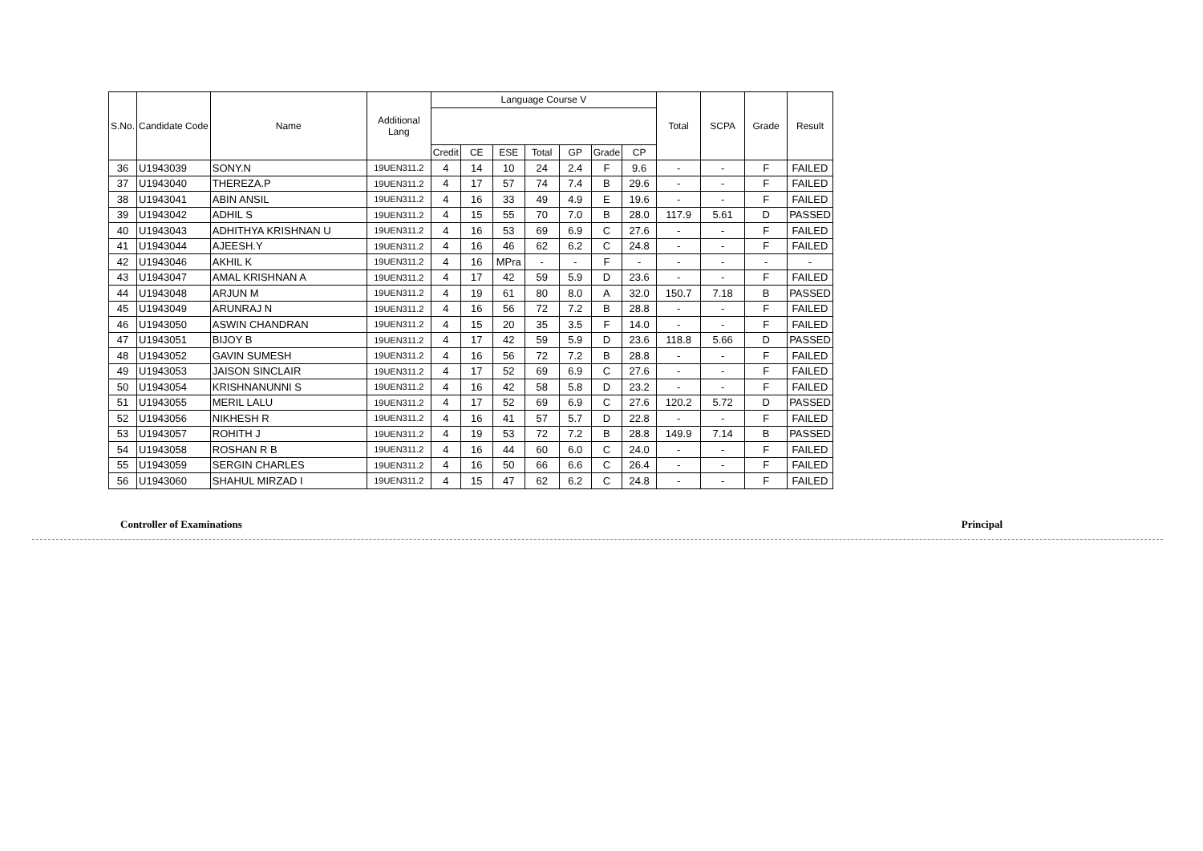| S.No. | Candidate Code | Name | Additional Lang | Language Course V | | | | | | | Total | SCPA | Grade | Result |
| --- | --- | --- | --- | --- | --- | --- | --- | --- | --- | --- | --- | --- | --- | --- |
| | | | | Credit | CE | ESE | Total | GP | Grade | CP | | | | |
| 36 | U1943039 | SONY.N | 19UEN311.2 | 4 | 14 | 10 | 24 | 2.4 | F | 9.6 | - | - | F | FAILED |
| 37 | U1943040 | THEREZA.P | 19UEN311.2 | 4 | 17 | 57 | 74 | 7.4 | B | 29.6 | - | - | F | FAILED |
| 38 | U1943041 | ABIN ANSIL | 19UEN311.2 | 4 | 16 | 33 | 49 | 4.9 | E | 19.6 | - | - | F | FAILED |
| 39 | U1943042 | ADHIL S | 19UEN311.2 | 4 | 15 | 55 | 70 | 7.0 | B | 28.0 | 117.9 | 5.61 | D | PASSED |
| 40 | U1943043 | ADHITHYA KRISHNAN U | 19UEN311.2 | 4 | 16 | 53 | 69 | 6.9 | C | 27.6 | - | - | F | FAILED |
| 41 | U1943044 | AJEESH.Y | 19UEN311.2 | 4 | 16 | 46 | 62 | 6.2 | C | 24.8 | - | - | F | FAILED |
| 42 | U1943046 | AKHIL K | 19UEN311.2 | 4 | 16 | MPra | - | - | F | - | - | - | - | - |
| 43 | U1943047 | AMAL KRISHNAN A | 19UEN311.2 | 4 | 17 | 42 | 59 | 5.9 | D | 23.6 | - | - | F | FAILED |
| 44 | U1943048 | ARJUN M | 19UEN311.2 | 4 | 19 | 61 | 80 | 8.0 | A | 32.0 | 150.7 | 7.18 | B | PASSED |
| 45 | U1943049 | ARUNRAJ N | 19UEN311.2 | 4 | 16 | 56 | 72 | 7.2 | B | 28.8 | - | - | F | FAILED |
| 46 | U1943050 | ASWIN CHANDRAN | 19UEN311.2 | 4 | 15 | 20 | 35 | 3.5 | F | 14.0 | - | - | F | FAILED |
| 47 | U1943051 | BIJOY B | 19UEN311.2 | 4 | 17 | 42 | 59 | 5.9 | D | 23.6 | 118.8 | 5.66 | D | PASSED |
| 48 | U1943052 | GAVIN SUMESH | 19UEN311.2 | 4 | 16 | 56 | 72 | 7.2 | B | 28.8 | - | - | F | FAILED |
| 49 | U1943053 | JAISON SINCLAIR | 19UEN311.2 | 4 | 17 | 52 | 69 | 6.9 | C | 27.6 | - | - | F | FAILED |
| 50 | U1943054 | KRISHNANUNNI S | 19UEN311.2 | 4 | 16 | 42 | 58 | 5.8 | D | 23.2 | - | - | F | FAILED |
| 51 | U1943055 | MERIL LALU | 19UEN311.2 | 4 | 17 | 52 | 69 | 6.9 | C | 27.6 | 120.2 | 5.72 | D | PASSED |
| 52 | U1943056 | NIKHESH R | 19UEN311.2 | 4 | 16 | 41 | 57 | 5.7 | D | 22.8 | - | - | F | FAILED |
| 53 | U1943057 | ROHITH J | 19UEN311.2 | 4 | 19 | 53 | 72 | 7.2 | B | 28.8 | 149.9 | 7.14 | B | PASSED |
| 54 | U1943058 | ROSHAN R B | 19UEN311.2 | 4 | 16 | 44 | 60 | 6.0 | C | 24.0 | - | - | F | FAILED |
| 55 | U1943059 | SERGIN CHARLES | 19UEN311.2 | 4 | 16 | 50 | 66 | 6.6 | C | 26.4 | - | - | F | FAILED |
| 56 | U1943060 | SHAHUL MIRZAD I | 19UEN311.2 | 4 | 15 | 47 | 62 | 6.2 | C | 24.8 | - | - | F | FAILED |
Controller of Examinations Principal